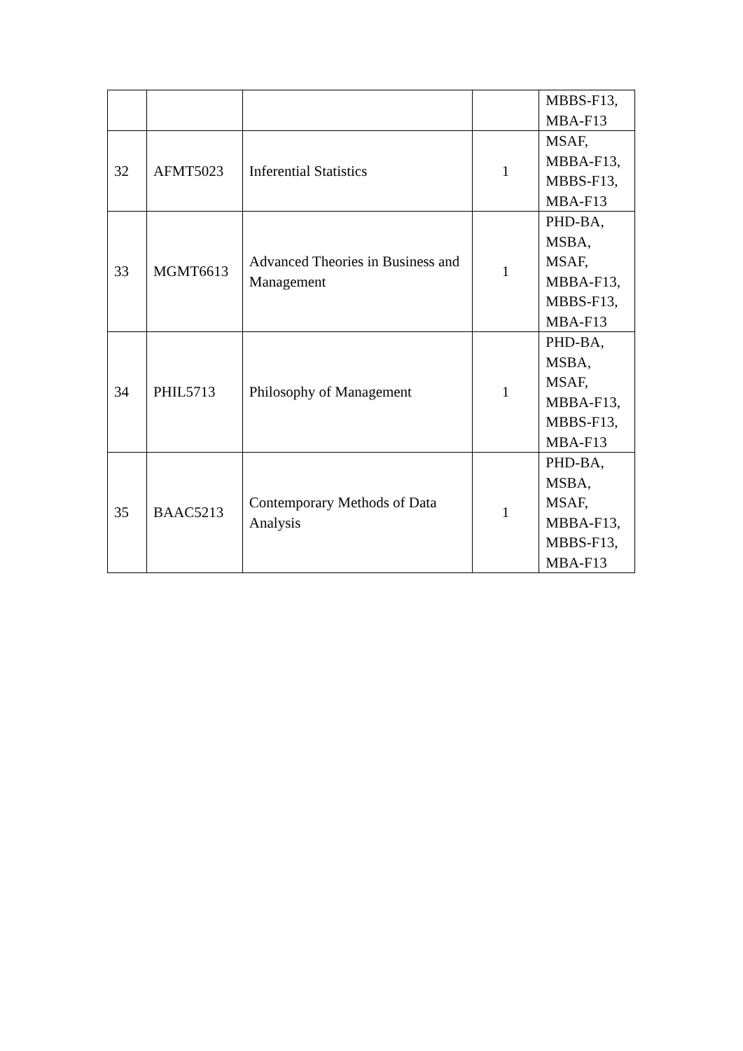| | | | | MBBS-F13, MBA-F13 |
| 32 | AFMT5023 | Inferential Statistics | 1 | MSAF, MBBA-F13, MBBS-F13, MBA-F13 |
| 33 | MGMT6613 | Advanced Theories in Business and Management | 1 | PHD-BA, MSBA, MSAF, MBBA-F13, MBBS-F13, MBA-F13 |
| 34 | PHIL5713 | Philosophy of Management | 1 | PHD-BA, MSBA, MSAF, MBBA-F13, MBBS-F13, MBA-F13 |
| 35 | BAAC5213 | Contemporary Methods of Data Analysis | 1 | PHD-BA, MSBA, MSAF, MBBA-F13, MBBS-F13, MBA-F13 |